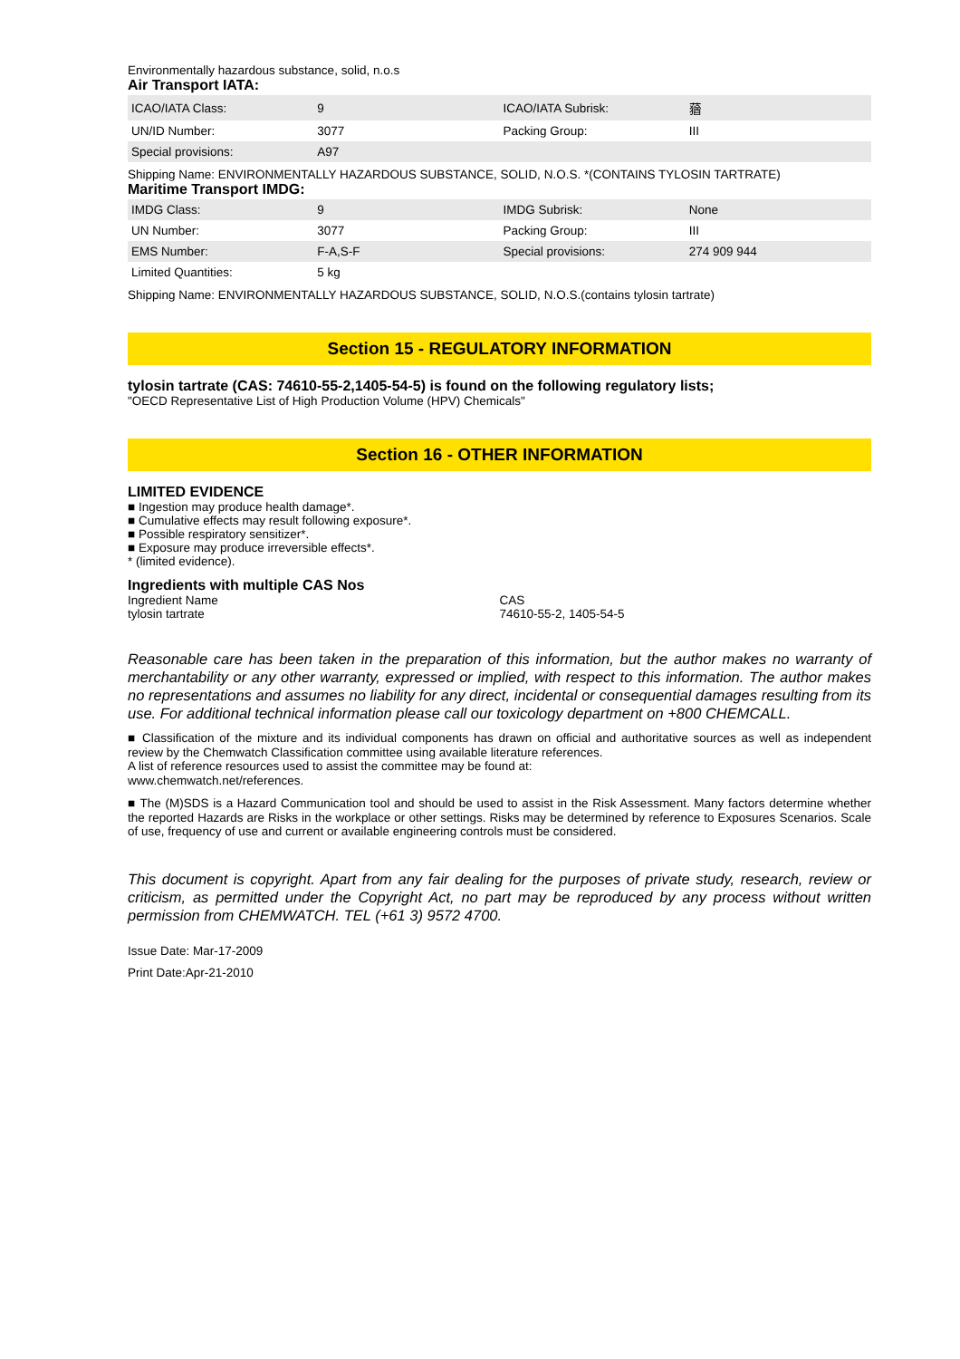Environmentally hazardous substance, solid, n.o.s
Air Transport IATA:
| ICAO/IATA Class: | 9 | ICAO/IATA Subrisk: | 蕕 |
| UN/ID Number: | 3077 | Packing Group: | III |
| Special provisions: | A97 | | |
Shipping Name: ENVIRONMENTALLY HAZARDOUS SUBSTANCE, SOLID, N.O.S. *(CONTAINS TYLOSIN TARTRATE)
Maritime Transport IMDG:
| IMDG Class: | 9 | IMDG Subrisk: | None |
| UN Number: | 3077 | Packing Group: | III |
| EMS Number: | F-A,S-F | Special provisions: | 274 909 944 |
| Limited Quantities: | 5 kg | | |
Shipping Name: ENVIRONMENTALLY HAZARDOUS SUBSTANCE, SOLID, N.O.S.(contains tylosin tartrate)
Section 15 - REGULATORY INFORMATION
tylosin tartrate (CAS: 74610-55-2,1405-54-5) is found on the following regulatory lists;
"OECD Representative List of High Production Volume (HPV) Chemicals"
Section 16 - OTHER INFORMATION
LIMITED EVIDENCE
■ Ingestion may produce health damage*.
■ Cumulative effects may result following exposure*.
■ Possible respiratory sensitizer*.
■ Exposure may produce irreversible effects*.
* (limited evidence).
Ingredients with multiple CAS Nos
| Ingredient Name | CAS |
| tylosin tartrate | 74610-55-2, 1405-54-5 |
Reasonable care has been taken in the preparation of this information, but the author makes no warranty of merchantability or any other warranty, expressed or implied, with respect to this information. The author makes no representations and assumes no liability for any direct, incidental or consequential damages resulting from its use. For additional technical information please call our toxicology department on +800 CHEMCALL.
■ Classification of the mixture and its individual components has drawn on official and authoritative sources as well as independent review by the Chemwatch Classification committee using available literature references.
A list of reference resources used to assist the committee may be found at:
www.chemwatch.net/references.
■ The (M)SDS is a Hazard Communication tool and should be used to assist in the Risk Assessment. Many factors determine whether the reported Hazards are Risks in the workplace or other settings. Risks may be determined by reference to Exposures Scenarios. Scale of use, frequency of use and current or available engineering controls must be considered.
This document is copyright. Apart from any fair dealing for the purposes of private study, research, review or criticism, as permitted under the Copyright Act, no part may be reproduced by any process without written permission from CHEMWATCH. TEL (+61 3) 9572 4700.
Issue Date: Mar-17-2009
Print Date:Apr-21-2010